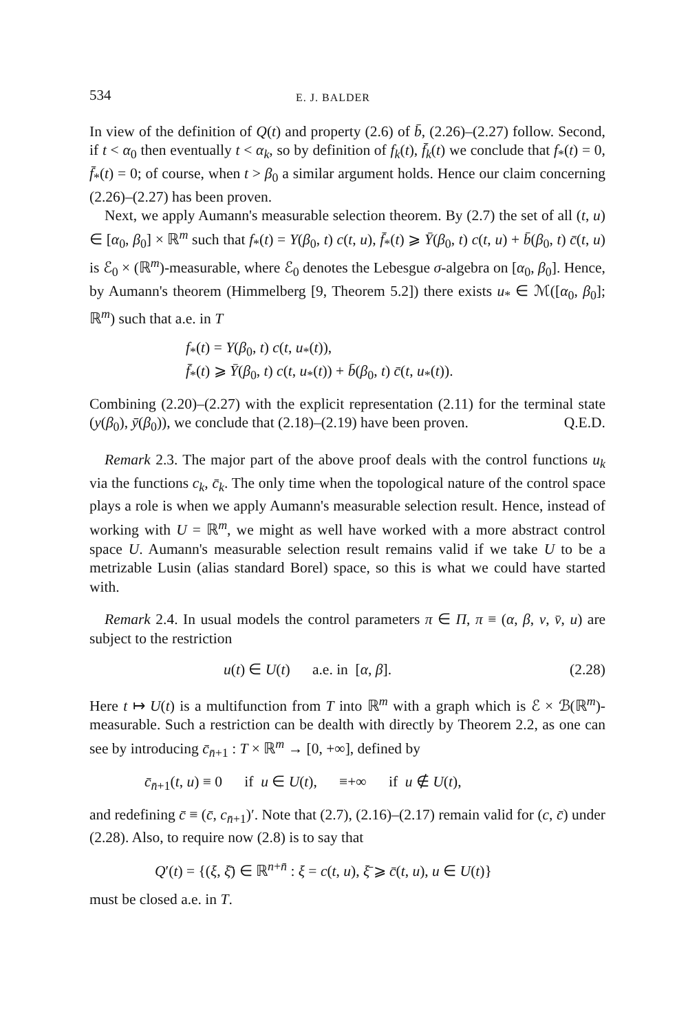534 E. J. BALDER
In view of the definition of Q(t) and property (2.6) of b̄, (2.26)–(2.27) follow. Second, if t < α<sub>0</sub> then eventually t < α<sub>k</sub>, so by definition of f<sub>k</sub>(t), f̄<sub>k</sub>(t) we conclude that f<sub>*</sub>(t) = 0, f̄<sub>*</sub>(t) = 0; of course, when t > β<sub>0</sub> a similar argument holds. Hence our claim concerning (2.26)–(2.27) has been proven.
Next, we apply Aumann's measurable selection theorem. By (2.7) the set of all (t, u) ∈ [α<sub>0</sub>, β<sub>0</sub>] × ℝ<sup>m</sup> such that f<sub>*</sub>(t) = Y(β<sub>0</sub>, t) c(t, u), f̄<sub>*</sub>(t) ⩾ Ȳ(β<sub>0</sub>, t) c(t, u) + b̄(β<sub>0</sub>, t) c̄(t, u) is ℰ<sub>0</sub> × (ℝ<sup>m</sup>)-measurable, where ℰ<sub>0</sub> denotes the Lebesgue σ-algebra on [α<sub>0</sub>, β<sub>0</sub>]. Hence, by Aumann's theorem (Himmelberg [9, Theorem 5.2]) there exists u<sub>*</sub> ∈ ℳ([α<sub>0</sub>, β<sub>0</sub>]; ℝ<sup>m</sup>) such that a.e. in T
f<sub>*</sub>(t) = Y(β<sub>0</sub>, t) c(t, u<sub>*</sub>(t)),
f̄<sub>*</sub>(t) ⩾ Ȳ(β<sub>0</sub>, t) c(t, u<sub>*</sub>(t)) + b̄(β<sub>0</sub>, t) c̄(t, u<sub>*</sub>(t)).
Combining (2.20)–(2.27) with the explicit representation (2.11) for the terminal state (y(β<sub>0</sub>), ȳ(β<sub>0</sub>)), we conclude that (2.18)–(2.19) have been proven. Q.E.D.
Remark 2.3. The major part of the above proof deals with the control functions u<sub>k</sub> via the functions c<sub>k</sub>, c̄<sub>k</sub>. The only time when the topological nature of the control space plays a role is when we apply Aumann's measurable selection result. Hence, instead of working with U = ℝ<sup>m</sup>, we might as well have worked with a more abstract control space U. Aumann's measurable selection result remains valid if we take U to be a metrizable Lusin (alias standard Borel) space, so this is what we could have started with.
Remark 2.4. In usual models the control parameters π ∈ Π, π ≡ (α, β, v, v̄, u) are subject to the restriction
u(t) ∈ U(t) a.e. in [α, β]. (2.28)
Here t ↦ U(t) is a multifunction from T into ℝ<sup>m</sup> with a graph which is ℰ × ℬ(ℝ<sup>m</sup>)-measurable. Such a restriction can be dealth with directly by Theorem 2.2, as one can see by introducing c̄<sub>n̄+1</sub> : T × ℝ<sup>m</sup> → [0, +∞], defined by
c̄<sub>n̄+1</sub>(t, u) ≡ 0 if u ∈ U(t), ≡+∞ if u ∉ U(t),
and redefining c̄̄ ≡ (c̄, c<sub>n̄+1</sub>)′. Note that (2.7), (2.16)–(2.17) remain valid for (c, c̄) under (2.28). Also, to require now (2.8) is to say that
Q′(t) = {(ξ, ξ̄) ∈ ℝ<sup>n+n̄</sup> : ξ = c(t, u), ξ̄ ⩾ c̄(t, u), u ∈ U(t)}
must be closed a.e. in T.